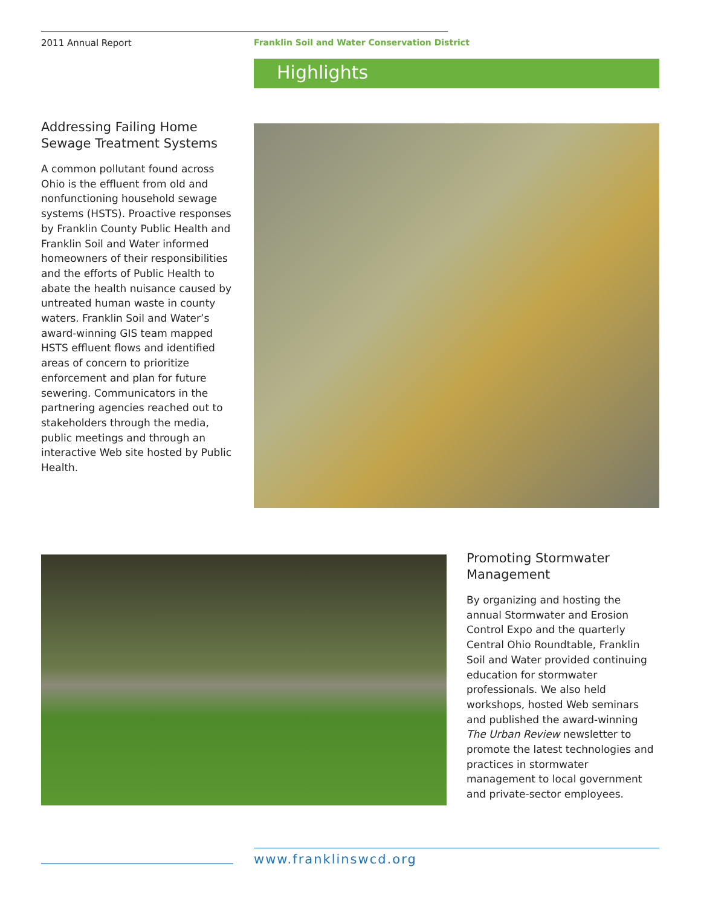2011 Annual Report
Franklin Soil and Water Conservation District
Highlights
Addressing Failing Home Sewage Treatment Systems
A common pollutant found across Ohio is the effluent from old and nonfunctioning household sewage systems (HSTS). Proactive responses by Franklin County Public Health and Franklin Soil and Water informed homeowners of their responsibilities and the efforts of Public Health to abate the health nuisance caused by untreated human waste in county waters. Franklin Soil and Water’s award-winning GIS team mapped HSTS effluent flows and identified areas of concern to prioritize enforcement and plan for future sewering. Communicators in the partnering agencies reached out to stakeholders through the media, public meetings and through an interactive Web site hosted by Public Health.
Promoting Stormwater Management
By organizing and hosting the annual Stormwater and Erosion Control Expo and the quarterly Central Ohio Roundtable, Franklin Soil and Water provided continuing education for stormwater professionals. We also held workshops, hosted Web seminars and published the award-winning The Urban Review newsletter to promote the latest technologies and practices in stormwater management to local government and private-sector employees.
www.franklinswcd.org